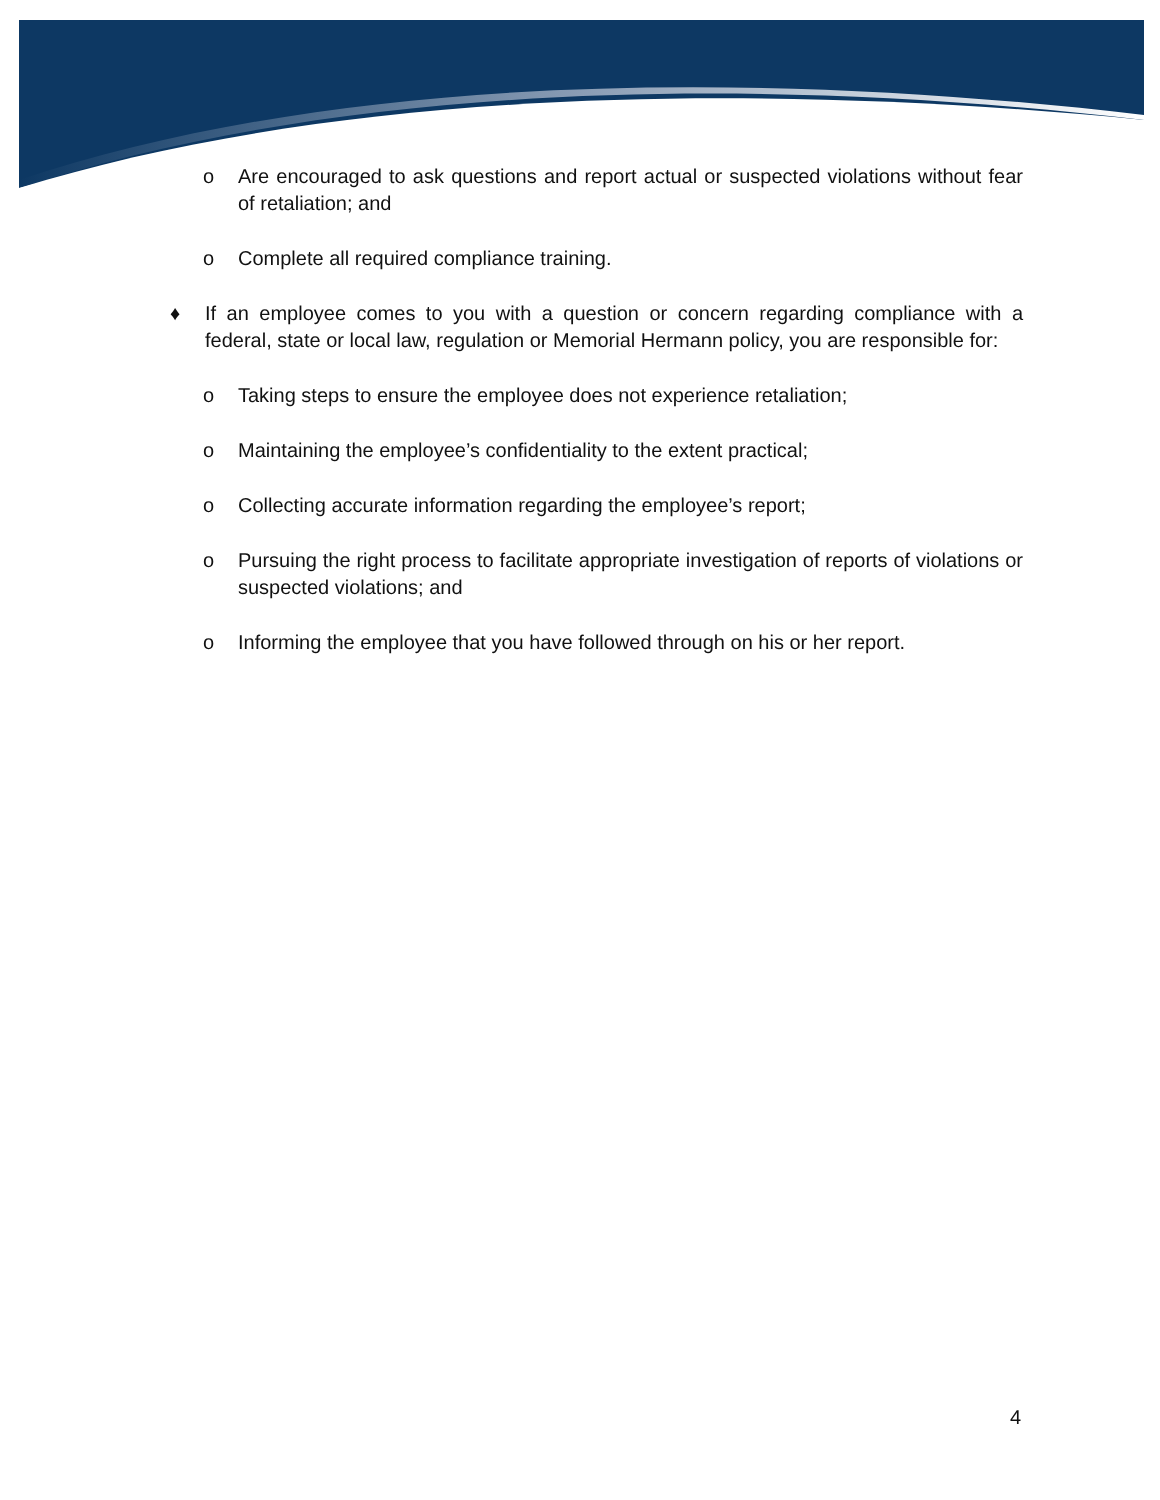o Are encouraged to ask questions and report actual or suspected violations without fear of retaliation; and
o Complete all required compliance training.
♦ If an employee comes to you with a question or concern regarding compliance with a federal, state or local law, regulation or Memorial Hermann policy, you are responsible for:
o Taking steps to ensure the employee does not experience retaliation;
o Maintaining the employee’s confidentiality to the extent practical;
o Collecting accurate information regarding the employee’s report;
o Pursuing the right process to facilitate appropriate investigation of reports of violations or suspected violations; and
o Informing the employee that you have followed through on his or her report.
4